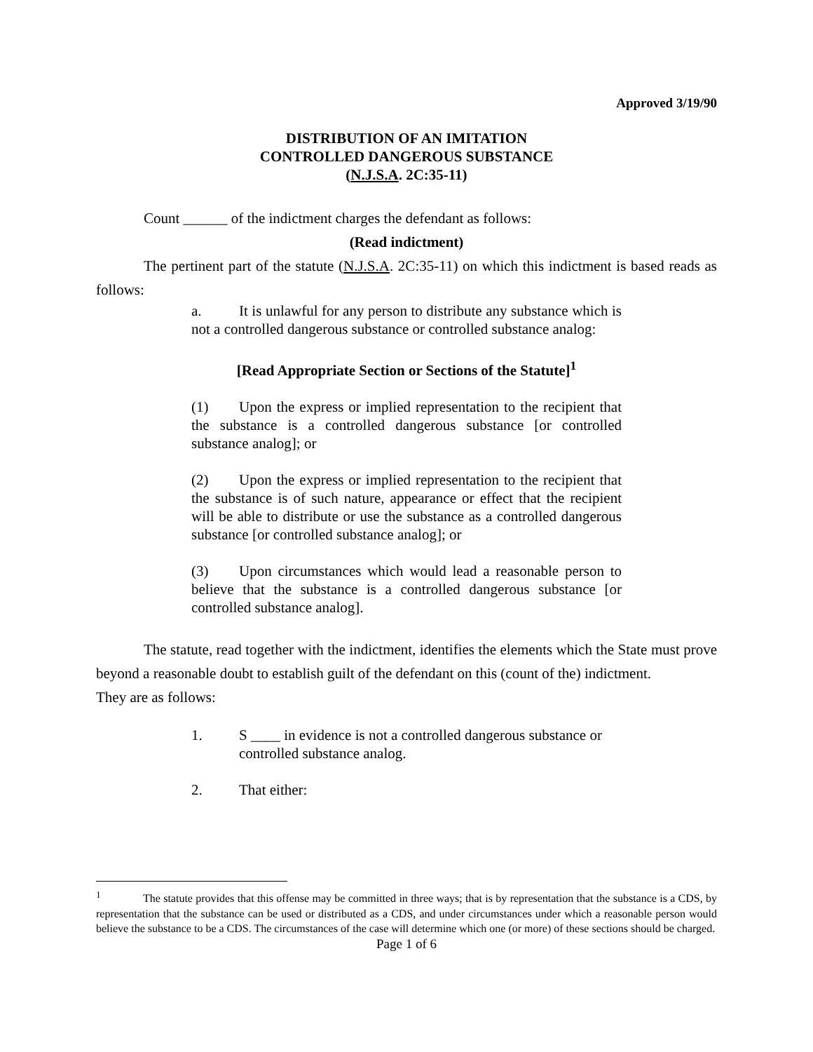Approved 3/19/90
DISTRIBUTION OF AN IMITATION
CONTROLLED DANGEROUS SUBSTANCE
(N.J.S.A. 2C:35-11)
Count ______ of the indictment charges the defendant as follows:
(Read indictment)
The pertinent part of the statute (N.J.S.A. 2C:35-11) on which this indictment is based reads as follows:
a. It is unlawful for any person to distribute any substance which is not a controlled dangerous substance or controlled substance analog:
[Read Appropriate Section or Sections of the Statute]<sup>1</sup>
(1) Upon the express or implied representation to the recipient that the substance is a controlled dangerous substance [or controlled substance analog]; or
(2) Upon the express or implied representation to the recipient that the substance is of such nature, appearance or effect that the recipient will be able to distribute or use the substance as a controlled dangerous substance [or controlled substance analog]; or
(3) Upon circumstances which would lead a reasonable person to believe that the substance is a controlled dangerous substance [or controlled substance analog].
The statute, read together with the indictment, identifies the elements which the State must prove beyond a reasonable doubt to establish guilt of the defendant on this (count of the) indictment.
They are as follows:
1. S ____ in evidence is not a controlled dangerous substance or controlled substance analog.
2. That either:
<sup>1</sup> The statute provides that this offense may be committed in three ways; that is by representation that the substance is a CDS, by representation that the substance can be used or distributed as a CDS, and under circumstances under which a reasonable person would believe the substance to be a CDS. The circumstances of the case will determine which one (or more) of these sections should be charged.
Page 1 of 6